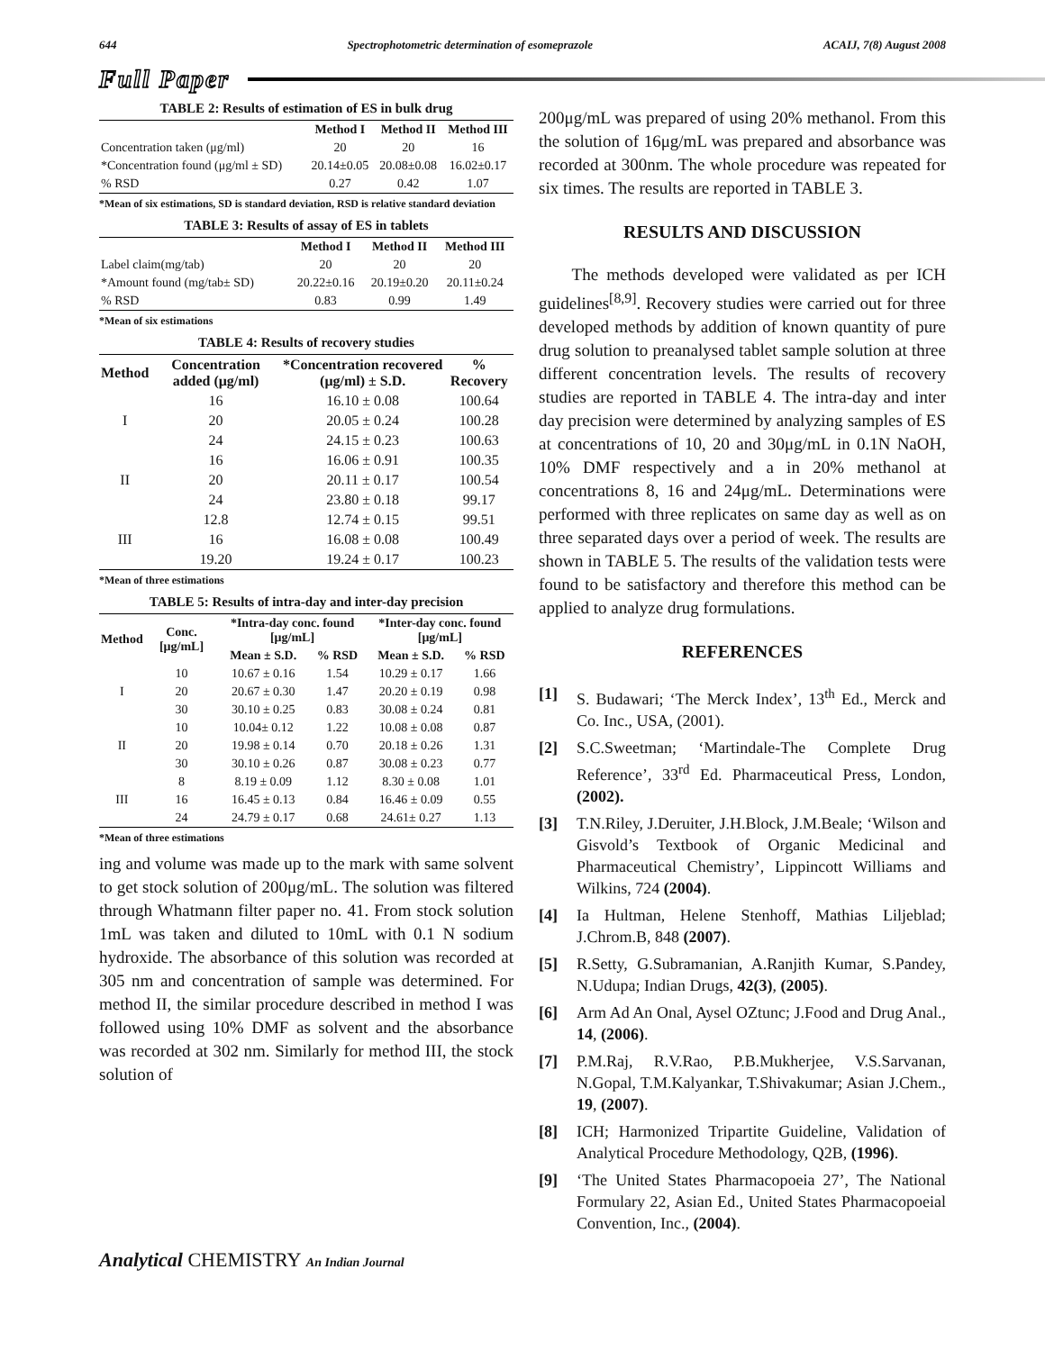644 Spectrophotometric determination of esomeprazole ACAIJ, 7(8) August 2008
Full Paper
TABLE 2: Results of estimation of ES in bulk drug
| | Method I | Method II | Method III |
| --- | --- | --- | --- |
| Concentration taken (μg/ml) | 20 | 20 | 16 |
| *Concentration found (μg/ml ± SD) | 20.14±0.05 | 20.08±0.08 | 16.02±0.17 |
| % RSD | 0.27 | 0.42 | 1.07 |
*Mean of six estimations, SD is standard deviation, RSD is relative standard deviation
TABLE 3: Results of assay of ES in tablets
| | Method I | Method II | Method III |
| --- | --- | --- | --- |
| Label claim(mg/tab) | 20 | 20 | 20 |
| *Amount found (mg/tab± SD) | 20.22±0.16 | 20.19±0.20 | 20.11±0.24 |
| % RSD | 0.83 | 0.99 | 1.49 |
*Mean of six estimations
TABLE 4: Results of recovery studies
| Method | Concentration added (μg/ml) | *Concentration recovered (μg/ml) ± S.D. | % Recovery |
| --- | --- | --- | --- |
| I | 16 | 16.10 ± 0.08 | 100.64 |
| | 20 | 20.05 ± 0.24 | 100.28 |
| | 24 | 24.15 ± 0.23 | 100.63 |
| II | 16 | 16.06 ± 0.91 | 100.35 |
| | 20 | 20.11 ± 0.17 | 100.54 |
| | 24 | 23.80 ± 0.18 | 99.17 |
| III | 12.8 | 12.74 ± 0.15 | 99.51 |
| | 16 | 16.08 ± 0.08 | 100.49 |
| | 19.20 | 19.24 ± 0.17 | 100.23 |
*Mean of three estimations
TABLE 5: Results of intra-day and inter-day precision
| Method | Conc. [μg/mL] | *Intra-day conc. found [μg/mL] | | *Inter-day conc. found [μg/mL] | |
| --- | --- | --- | --- | --- | --- |
| | | Mean ± S.D. | % RSD | Mean ± S.D. | % RSD |
| I | 10 | 10.67 ± 0.16 | 1.54 | 10.29 ± 0.17 | 1.66 |
| | 20 | 20.67 ± 0.30 | 1.47 | 20.20 ± 0.19 | 0.98 |
| | 30 | 30.10 ± 0.25 | 0.83 | 30.08 ± 0.24 | 0.81 |
| II | 10 | 10.04± 0.12 | 1.22 | 10.08 ± 0.08 | 0.87 |
| | 20 | 19.98 ± 0.14 | 0.70 | 20.18 ± 0.26 | 1.31 |
| | 30 | 30.10 ± 0.26 | 0.87 | 30.08 ± 0.23 | 0.77 |
| III | 8 | 8.19 ± 0.09 | 1.12 | 8.30 ± 0.08 | 1.01 |
| | 16 | 16.45 ± 0.13 | 0.84 | 16.46 ± 0.09 | 0.55 |
| | 24 | 24.79 ± 0.17 | 0.68 | 24.61± 0.27 | 1.13 |
*Mean of three estimations
ing and volume was made up to the mark with same solvent to get stock solution of 200μg/mL. The solution was filtered through Whatmann filter paper no. 41. From stock solution 1mL was taken and diluted to 10mL with 0.1 N sodium hydroxide. The absorbance of this solution was recorded at 305 nm and concentration of sample was determined. For method II, the similar procedure described in method I was followed using 10% DMF as solvent and the absorbance was recorded at 302 nm. Similarly for method III, the stock solution of
200μg/mL was prepared of using 20% methanol. From this the solution of 16μg/mL was prepared and absorbance was recorded at 300nm. The whole procedure was repeated for six times. The results are reported in TABLE 3.
RESULTS AND DISCUSSION
The methods developed were validated as per ICH guidelines<sup>[8,9]</sup>. Recovery studies were carried out for three developed methods by addition of known quantity of pure drug solution to preanalysed tablet sample solution at three different concentration levels. The results of recovery studies are reported in TABLE 4. The intra-day and inter day precision were determined by analyzing samples of ES at concentrations of 10, 20 and 30μg/mL in 0.1N NaOH, 10% DMF respectively and a in 20% methanol at concentrations 8, 16 and 24μg/mL. Determinations were performed with three replicates on same day as well as on three separated days over a period of week. The results are shown in TABLE 5. The results of the validation tests were found to be satisfactory and therefore this method can be applied to analyze drug formulations.
REFERENCES
[1] S. Budawari; ‘The Merck Index’, 13<sup>th</sup> Ed., Merck and Co. Inc., USA, (2001).
[2] S.C.Sweetman; ‘Martindale-The Complete Drug Reference’, 33<sup>rd</sup> Ed. Pharmaceutical Press, London, (2002).
[3] T.N.Riley, J.Deruiter, J.H.Block, J.M.Beale; ‘Wilson and Gisvold’s Textbook of Organic Medicinal and Pharmaceutical Chemistry’, Lippincott Williams and Wilkins, 724 (2004).
[4] Ia Hultman, Helene Stenhoff, Mathias Liljeblad; J.Chrom.B, 848 (2007).
[5] R.Setty, G.Subramanian, A.Ranjith Kumar, S.Pandey, N.Udupa; Indian Drugs, 42(3), (2005).
[6] Arm Ad An Onal, Aysel OZtunc; J.Food and Drug Anal., 14, (2006).
[7] P.M.Raj, R.V.Rao, P.B.Mukherjee, V.S.Sarvanan, N.Gopal, T.M.Kalyankar, T.Shivakumar; Asian J.Chem., 19, (2007).
[8] ICH; Harmonized Tripartite Guideline, Validation of Analytical Procedure Methodology, Q2B, (1996).
[9] ‘The United States Pharmacopoeia 27’, The National Formulary 22, Asian Ed., United States Pharmacopoeial Convention, Inc., (2004).
Analytical CHEMISTRY An Indian Journal